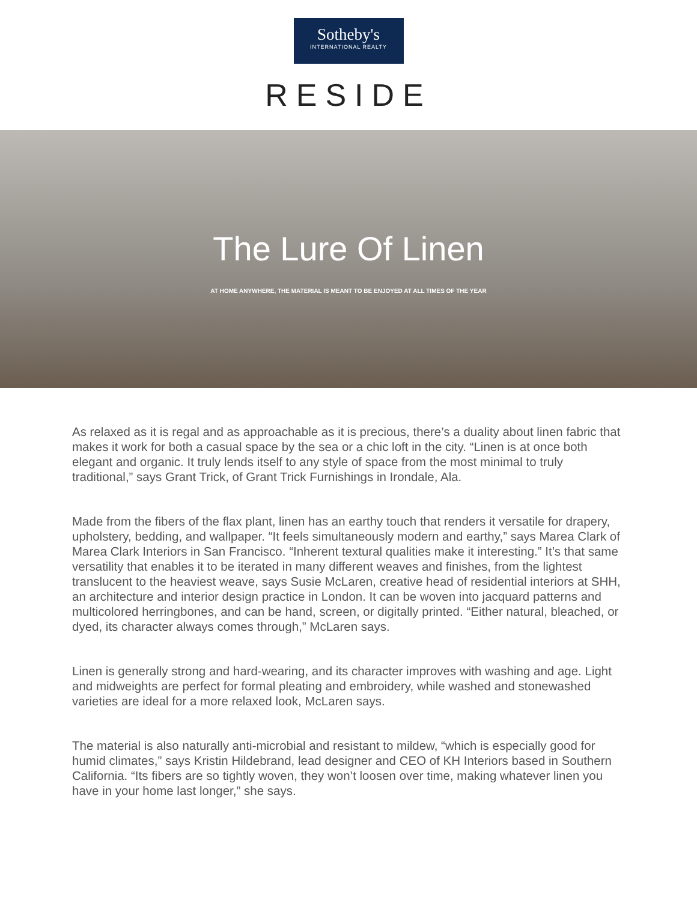Sotheby's
INTERNATIONAL REALTY
RESIDE
The Lure Of Linen
AT HOME ANYWHERE, THE MATERIAL IS MEANT TO BE ENJOYED AT ALL TIMES OF THE YEAR
As relaxed as it is regal and as approachable as it is precious, there’s a duality about linen fabric that makes it work for both a casual space by the sea or a chic loft in the city. “Linen is at once both elegant and organic. It truly lends itself to any style of space from the most minimal to truly traditional,” says Grant Trick, of Grant Trick Furnishings in Irondale, Ala.
Made from the fibers of the flax plant, linen has an earthy touch that renders it versatile for drapery, upholstery, bedding, and wallpaper. “It feels simultaneously modern and earthy,” says Marea Clark of Marea Clark Interiors in San Francisco. “Inherent textural qualities make it interesting.” It’s that same versatility that enables it to be iterated in many different weaves and finishes, from the lightest translucent to the heaviest weave, says Susie McLaren, creative head of residential interiors at SHH, an architecture and interior design practice in London. It can be woven into jacquard patterns and multicolored herringbones, and can be hand, screen, or digitally printed. “Either natural, bleached, or dyed, its character always comes through,” McLaren says.
Linen is generally strong and hard-wearing, and its character improves with washing and age. Light and midweights are perfect for formal pleating and embroidery, while washed and stonewashed varieties are ideal for a more relaxed look, McLaren says.
The material is also naturally anti-microbial and resistant to mildew, “which is especially good for humid climates,” says Kristin Hildebrand, lead designer and CEO of KH Interiors based in Southern California. “Its fibers are so tightly woven, they won’t loosen over time, making whatever linen you have in your home last longer,” she says.